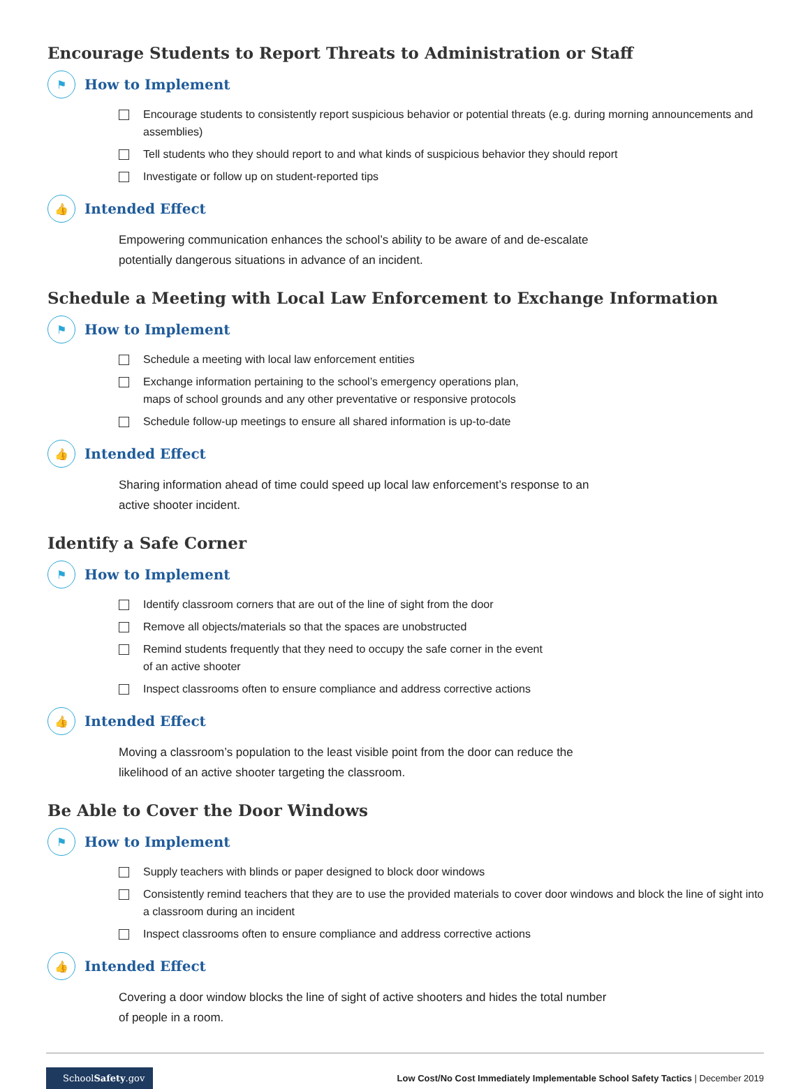Encourage Students to Report Threats to Administration or Staff
⚑
How to Implement
Encourage students to consistently report suspicious behavior or potential threats (e.g. during morning announcements and assemblies)
Tell students who they should report to and what kinds of suspicious behavior they should report
Investigate or follow up on student-reported tips
👍
Intended Effect
Empowering communication enhances the school’s ability to be aware of and de-escalate potentially dangerous situations in advance of an incident.
Schedule a Meeting with Local Law Enforcement to Exchange Information
⚑
How to Implement
Schedule a meeting with local law enforcement entities
Exchange information pertaining to the school’s emergency operations plan,
maps of school grounds and any other preventative or responsive protocols
Schedule follow-up meetings to ensure all shared information is up-to-date
👍
Intended Effect
Sharing information ahead of time could speed up local law enforcement’s response to an active shooter incident.
Identify a Safe Corner
⚑
How to Implement
Identify classroom corners that are out of the line of sight from the door
Remove all objects/materials so that the spaces are unobstructed
Remind students frequently that they need to occupy the safe corner in the event
of an active shooter
Inspect classrooms often to ensure compliance and address corrective actions
👍
Intended Effect
Moving a classroom’s population to the least visible point from the door can reduce the likelihood of an active shooter targeting the classroom.
Be Able to Cover the Door Windows
⚑
How to Implement
Supply teachers with blinds or paper designed to block door windows
Consistently remind teachers that they are to use the provided materials to cover door windows and block the line of sight into a classroom during an incident
Inspect classrooms often to ensure compliance and address corrective actions
👍
Intended Effect
Covering a door window blocks the line of sight of active shooters and hides the total number of people in a room.
SchoolSafety.gov
Low Cost/No Cost Immediately Implementable School Safety Tactics | December 2019